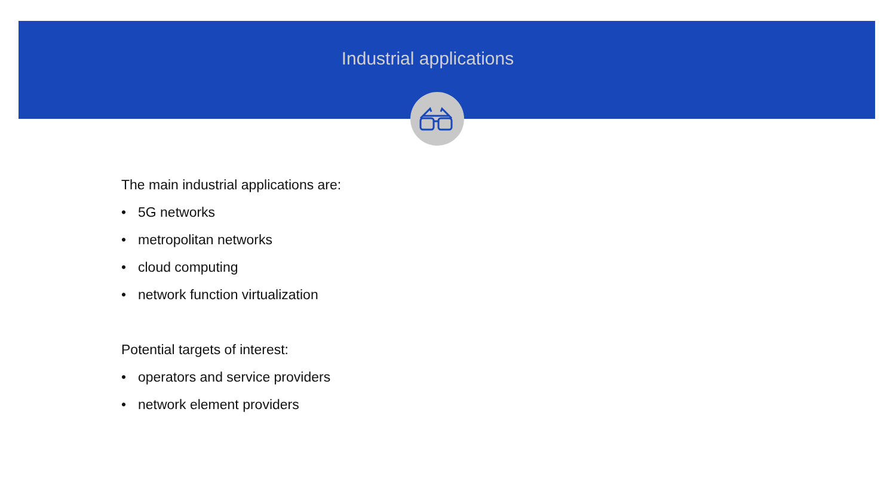Industrial applications
The main industrial applications are:
• 5G networks
• metropolitan networks
• cloud computing
• network function virtualization
Potential targets of interest:
• operators and service providers
• network element providers